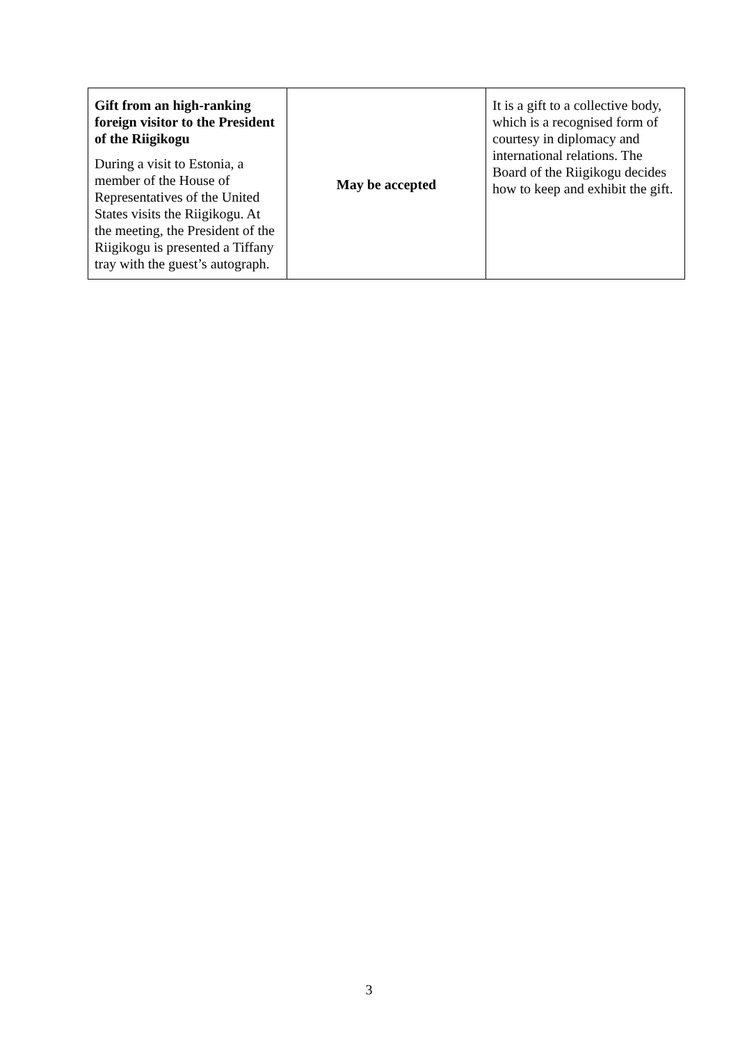| Gift from an high-ranking foreign visitor to the President of the Riigikogu During a visit to Estonia, a member of the House of Representatives of the United States visits the Riigikogu. At the meeting, the President of the Riigikogu is presented a Tiffany tray with the guest’s autograph. | May be accepted | It is a gift to a collective body, which is a recognised form of courtesy in diplomacy and international relations. The Board of the Riigikogu decides how to keep and exhibit the gift. |
3